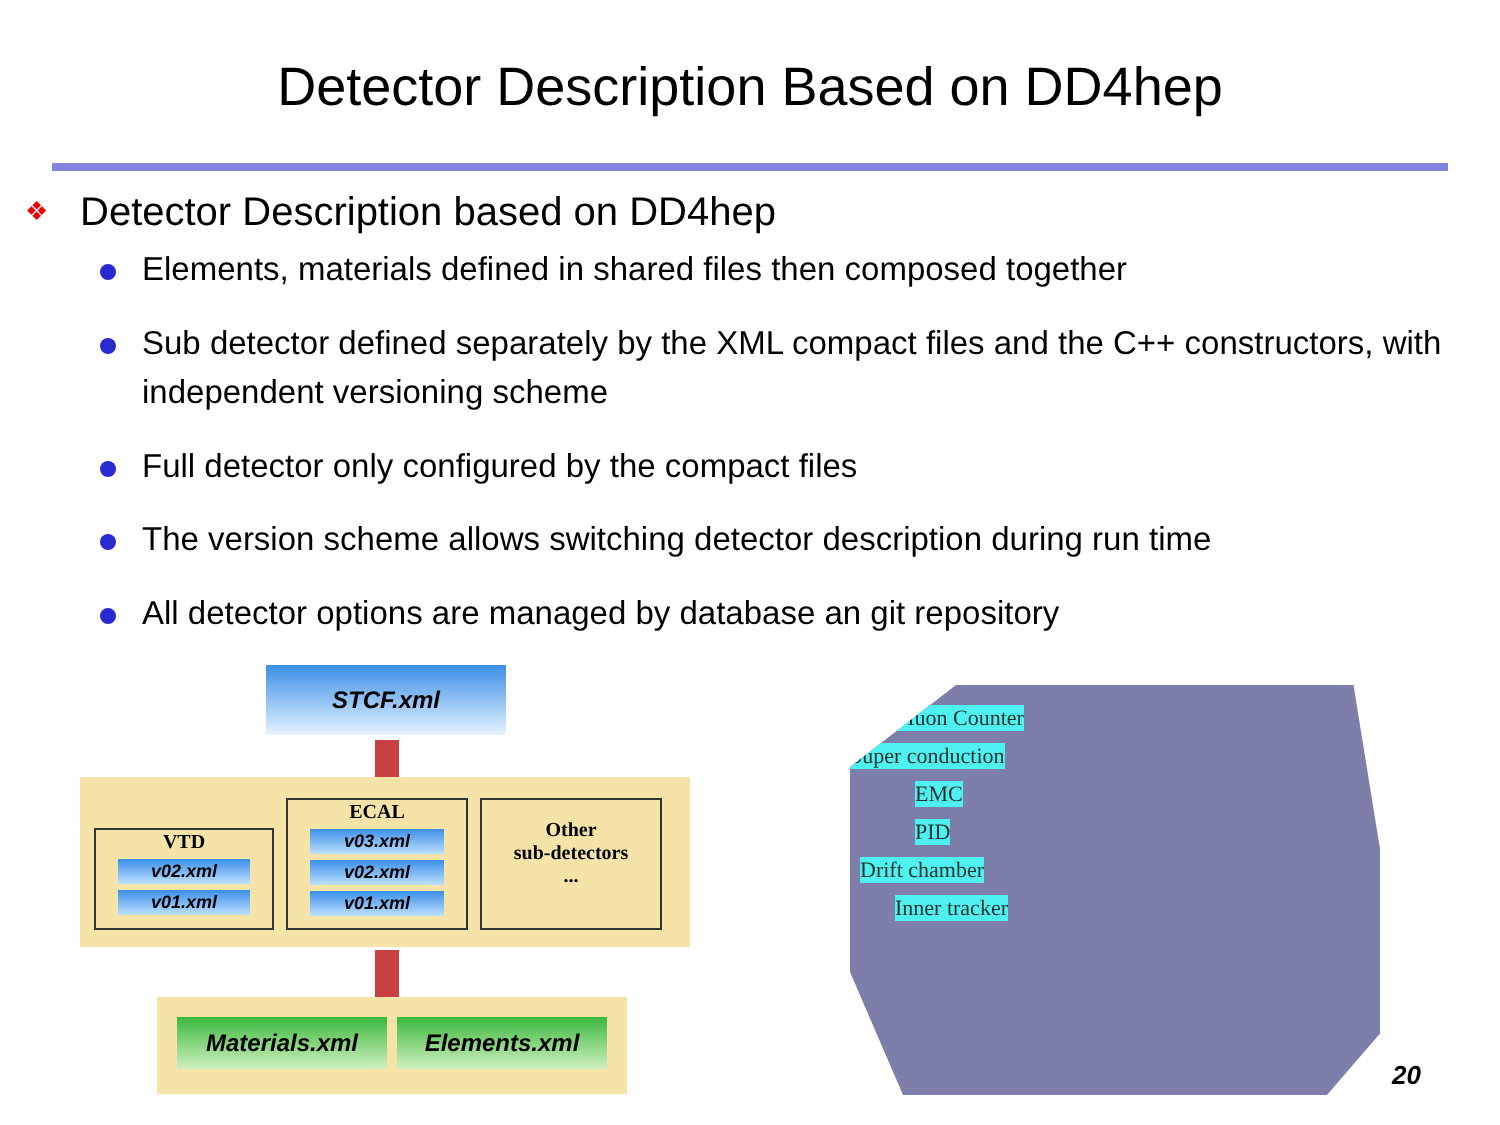Detector Description Based on DD4hep
❖ Detector Description based on DD4hep
Elements, materials defined in shared files then composed together
Sub detector defined separately by the XML compact files and the C++ constructors, with independent versioning scheme
Full detector only configured by the compact files
The version scheme allows switching detector description during run time
All detector options are managed by database an git repository
STCF.xml
VTD
v02.xml
v01.xml
ECAL
v03.xml
v02.xml
v01.xml
Other
sub-detectors
...
Materials.xml Elements.xml
Muon Counter
Super conduction
EMC
PID
Drift chamber
Inner tracker
20